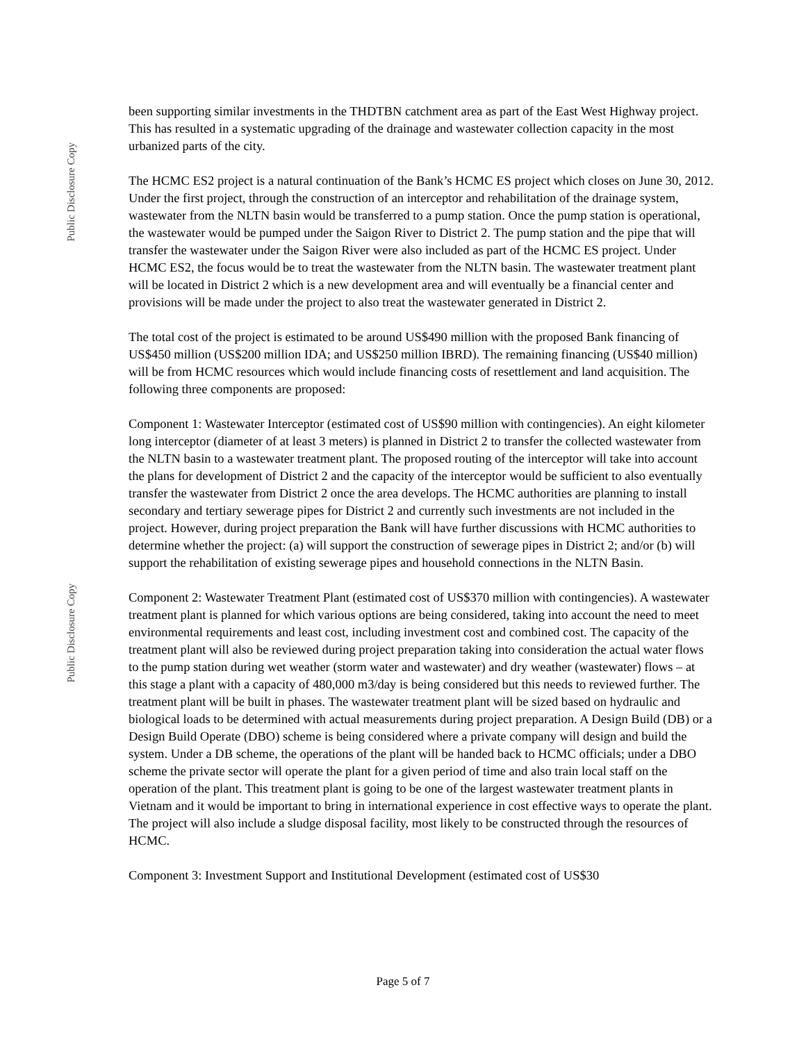Public Disclosure Copy
Public Disclosure Copy
been supporting similar investments in the THDTBN catchment area as part of the East West Highway project. This has resulted in a systematic upgrading of the drainage and wastewater collection capacity in the most urbanized parts of the city.
The HCMC ES2 project is a natural continuation of the Bank’s HCMC ES project which closes on June 30, 2012. Under the first project, through the construction of an interceptor and rehabilitation of the drainage system, wastewater from the NLTN basin would be transferred to a pump station. Once the pump station is operational, the wastewater would be pumped under the Saigon River to District 2. The pump station and the pipe that will transfer the wastewater under the Saigon River were also included as part of the HCMC ES project. Under HCMC ES2, the focus would be to treat the wastewater from the NLTN basin. The wastewater treatment plant will be located in District 2 which is a new development area and will eventually be a financial center and provisions will be made under the project to also treat the wastewater generated in District 2.
The total cost of the project is estimated to be around US$490 million with the proposed Bank financing of US$450 million (US$200 million IDA; and US$250 million IBRD). The remaining financing (US$40 million) will be from HCMC resources which would include financing costs of resettlement and land acquisition. The following three components are proposed:
Component 1: Wastewater Interceptor (estimated cost of US$90 million with contingencies). An eight kilometer long interceptor (diameter of at least 3 meters) is planned in District 2 to transfer the collected wastewater from the NLTN basin to a wastewater treatment plant. The proposed routing of the interceptor will take into account the plans for development of District 2 and the capacity of the interceptor would be sufficient to also eventually transfer the wastewater from District 2 once the area develops. The HCMC authorities are planning to install secondary and tertiary sewerage pipes for District 2 and currently such investments are not included in the project. However, during project preparation the Bank will have further discussions with HCMC authorities to determine whether the project: (a) will support the construction of sewerage pipes in District 2; and/or (b) will support the rehabilitation of existing sewerage pipes and household connections in the NLTN Basin.
Component 2: Wastewater Treatment Plant (estimated cost of US$370 million with contingencies). A wastewater treatment plant is planned for which various options are being considered, taking into account the need to meet environmental requirements and least cost, including investment cost and combined cost. The capacity of the treatment plant will also be reviewed during project preparation taking into consideration the actual water flows to the pump station during wet weather (storm water and wastewater) and dry weather (wastewater) flows – at this stage a plant with a capacity of 480,000 m3/day is being considered but this needs to reviewed further. The treatment plant will be built in phases. The wastewater treatment plant will be sized based on hydraulic and biological loads to be determined with actual measurements during project preparation. A Design Build (DB) or a Design Build Operate (DBO) scheme is being considered where a private company will design and build the system. Under a DB scheme, the operations of the plant will be handed back to HCMC officials; under a DBO scheme the private sector will operate the plant for a given period of time and also train local staff on the operation of the plant. This treatment plant is going to be one of the largest wastewater treatment plants in Vietnam and it would be important to bring in international experience in cost effective ways to operate the plant. The project will also include a sludge disposal facility, most likely to be constructed through the resources of HCMC.
Component 3: Investment Support and Institutional Development (estimated cost of US$30
Page 5 of 7